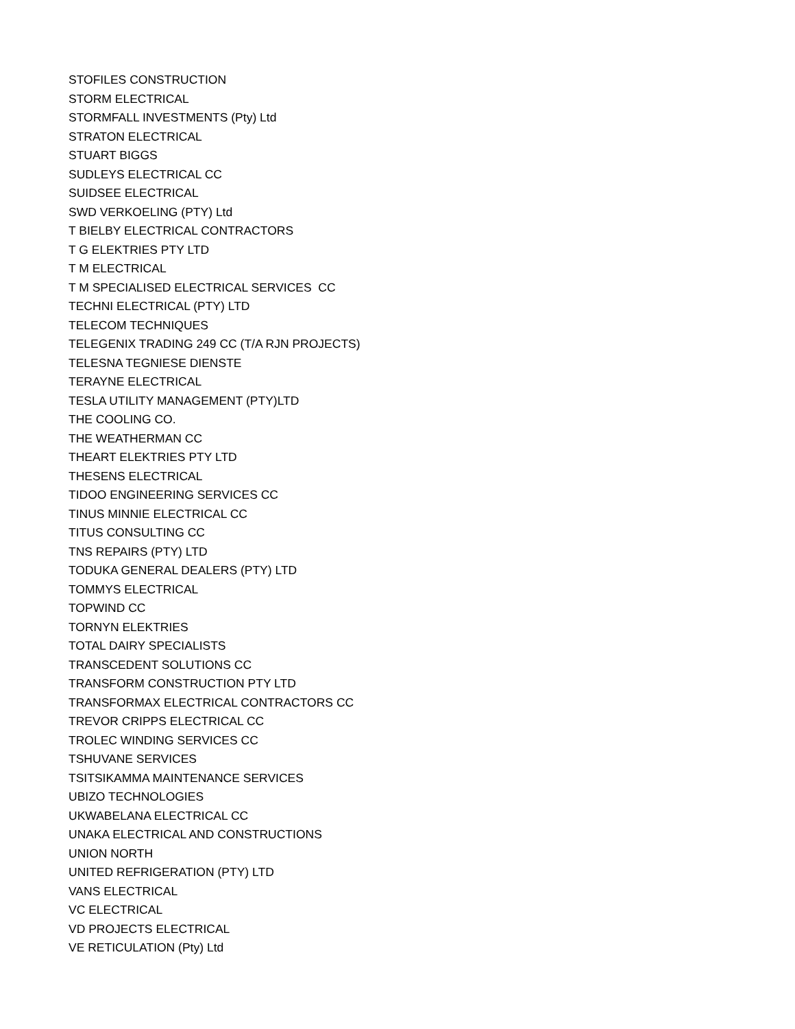STOFILES CONSTRUCTION
STORM ELECTRICAL
STORMFALL INVESTMENTS (Pty) Ltd
STRATON ELECTRICAL
STUART BIGGS
SUDLEYS ELECTRICAL CC
SUIDSEE ELECTRICAL
SWD VERKOELING (PTY) Ltd
T BIELBY ELECTRICAL CONTRACTORS
T G ELEKTRIES PTY LTD
T M ELECTRICAL
T M SPECIALISED ELECTRICAL SERVICES CC
TECHNI ELECTRICAL (PTY) LTD
TELECOM TECHNIQUES
TELEGENIX TRADING 249 CC (T/A RJN PROJECTS)
TELESNA TEGNIESE DIENSTE
TERAYNE ELECTRICAL
TESLA UTILITY MANAGEMENT (PTY)LTD
THE COOLING CO.
THE WEATHERMAN CC
THEART ELEKTRIES PTY LTD
THESENS ELECTRICAL
TIDOO ENGINEERING SERVICES CC
TINUS MINNIE ELECTRICAL CC
TITUS CONSULTING CC
TNS REPAIRS (PTY) LTD
TODUKA GENERAL DEALERS (PTY) LTD
TOMMYS ELECTRICAL
TOPWIND CC
TORNYN ELEKTRIES
TOTAL DAIRY SPECIALISTS
TRANSCEDENT SOLUTIONS CC
TRANSFORM CONSTRUCTION PTY LTD
TRANSFORMAX ELECTRICAL CONTRACTORS CC
TREVOR CRIPPS ELECTRICAL CC
TROLEC WINDING SERVICES CC
TSHUVANE SERVICES
TSITSIKAMMA MAINTENANCE SERVICES
UBIZO TECHNOLOGIES
UKWABELANA ELECTRICAL CC
UNAKA ELECTRICAL AND CONSTRUCTIONS
UNION NORTH
UNITED REFRIGERATION (PTY) LTD
VANS ELECTRICAL
VC ELECTRICAL
VD PROJECTS ELECTRICAL
VE RETICULATION (Pty) Ltd